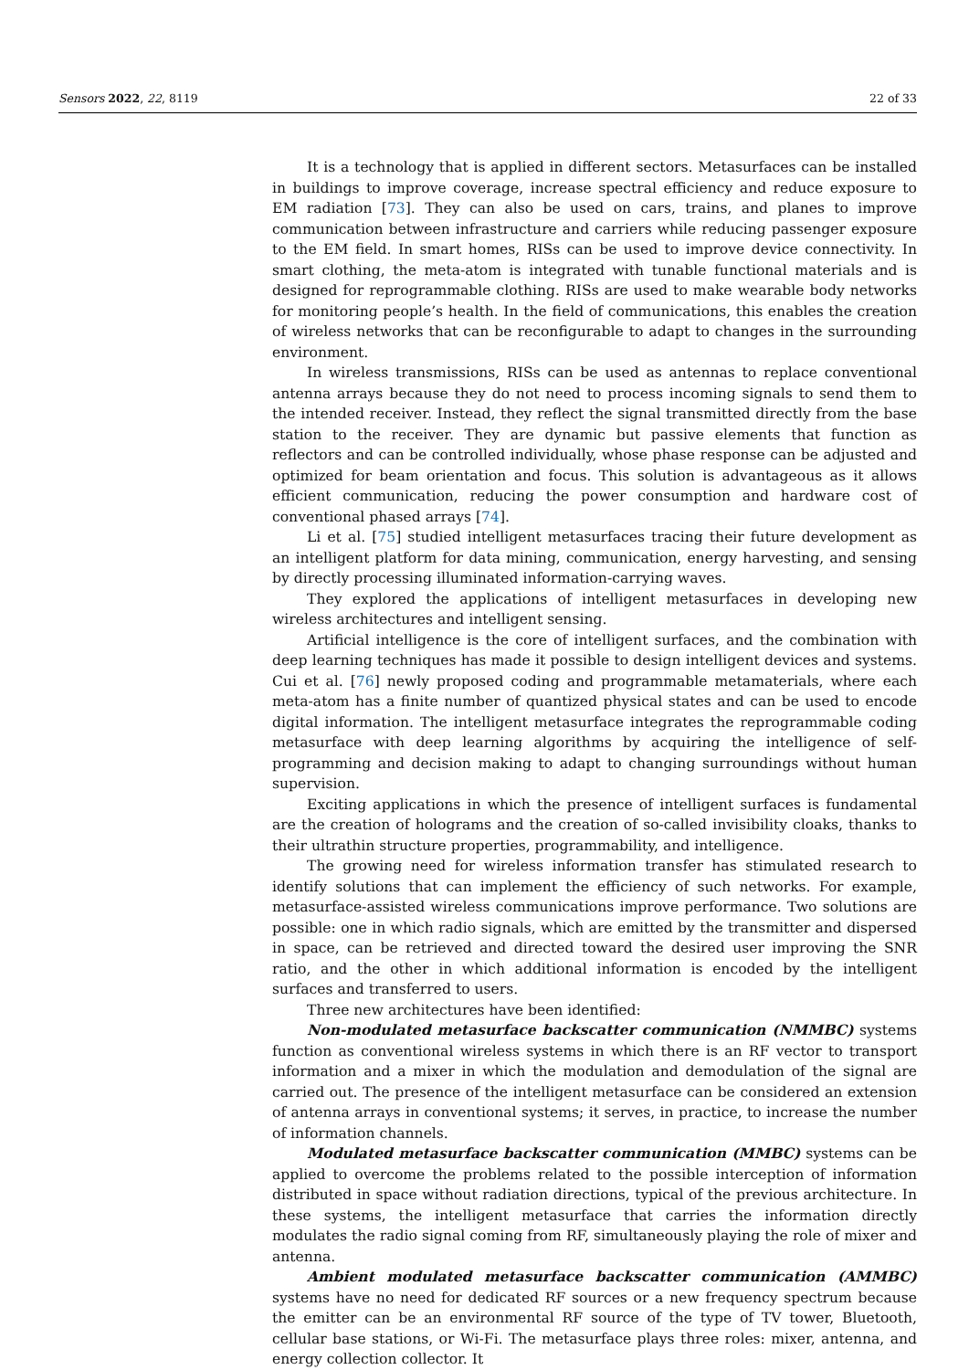Sensors 2022, 22, 8119 22 of 33
It is a technology that is applied in different sectors. Metasurfaces can be installed in buildings to improve coverage, increase spectral efficiency and reduce exposure to EM radiation [73]. They can also be used on cars, trains, and planes to improve communication between infrastructure and carriers while reducing passenger exposure to the EM field. In smart homes, RISs can be used to improve device connectivity. In smart clothing, the meta-atom is integrated with tunable functional materials and is designed for reprogrammable clothing. RISs are used to make wearable body networks for monitoring people’s health. In the field of communications, this enables the creation of wireless networks that can be reconfigurable to adapt to changes in the surrounding environment.
In wireless transmissions, RISs can be used as antennas to replace conventional antenna arrays because they do not need to process incoming signals to send them to the intended receiver. Instead, they reflect the signal transmitted directly from the base station to the receiver. They are dynamic but passive elements that function as reflectors and can be controlled individually, whose phase response can be adjusted and optimized for beam orientation and focus. This solution is advantageous as it allows efficient communication, reducing the power consumption and hardware cost of conventional phased arrays [74].
Li et al. [75] studied intelligent metasurfaces tracing their future development as an intelligent platform for data mining, communication, energy harvesting, and sensing by directly processing illuminated information-carrying waves.
They explored the applications of intelligent metasurfaces in developing new wireless architectures and intelligent sensing.
Artificial intelligence is the core of intelligent surfaces, and the combination with deep learning techniques has made it possible to design intelligent devices and systems. Cui et al. [76] newly proposed coding and programmable metamaterials, where each meta-atom has a finite number of quantized physical states and can be used to encode digital information. The intelligent metasurface integrates the reprogrammable coding metasurface with deep learning algorithms by acquiring the intelligence of self-programming and decision making to adapt to changing surroundings without human supervision.
Exciting applications in which the presence of intelligent surfaces is fundamental are the creation of holograms and the creation of so-called invisibility cloaks, thanks to their ultrathin structure properties, programmability, and intelligence.
The growing need for wireless information transfer has stimulated research to identify solutions that can implement the efficiency of such networks. For example, metasurface-assisted wireless communications improve performance. Two solutions are possible: one in which radio signals, which are emitted by the transmitter and dispersed in space, can be retrieved and directed toward the desired user improving the SNR ratio, and the other in which additional information is encoded by the intelligent surfaces and transferred to users.
Three new architectures have been identified:
Non-modulated metasurface backscatter communication (NMMBC) systems function as conventional wireless systems in which there is an RF vector to transport information and a mixer in which the modulation and demodulation of the signal are carried out. The presence of the intelligent metasurface can be considered an extension of antenna arrays in conventional systems; it serves, in practice, to increase the number of information channels.
Modulated metasurface backscatter communication (MMBC) systems can be applied to overcome the problems related to the possible interception of information distributed in space without radiation directions, typical of the previous architecture. In these systems, the intelligent metasurface that carries the information directly modulates the radio signal coming from RF, simultaneously playing the role of mixer and antenna.
Ambient modulated metasurface backscatter communication (AMMBC) systems have no need for dedicated RF sources or a new frequency spectrum because the emitter can be an environmental RF source of the type of TV tower, Bluetooth, cellular base stations, or Wi-Fi. The metasurface plays three roles: mixer, antenna, and energy collection collector. It